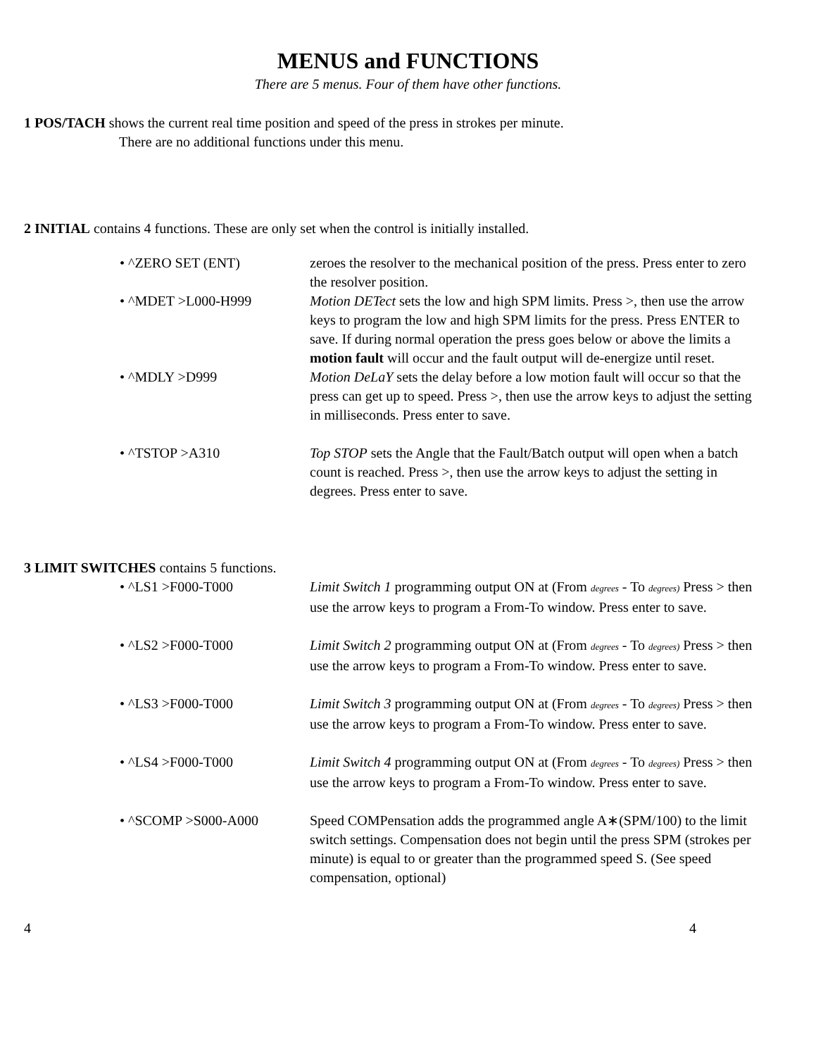MENUS and FUNCTIONS
There are 5 menus. Four of them have other functions.
1 POS/TACH shows the current real time position and speed of the press in strokes per minute.
There are no additional functions under this menu.
2 INITIAL contains 4 functions. These are only set when the control is initially installed.
• ^ZERO SET (ENT) zeroes the resolver to the mechanical position of the press. Press enter to zero the resolver position.
• ^MDET >L000-H999 Motion DETect sets the low and high SPM limits. Press >, then use the arrow keys to program the low and high SPM limits for the press. Press ENTER to save. If during normal operation the press goes below or above the limits a motion fault will occur and the fault output will de-energize until reset.
• ^MDLY >D999 Motion DeLaY sets the delay before a low motion fault will occur so that the press can get up to speed. Press >, then use the arrow keys to adjust the setting in milliseconds. Press enter to save.
• ^TSTOP >A310 Top STOP sets the Angle that the Fault/Batch output will open when a batch count is reached. Press >, then use the arrow keys to adjust the setting in degrees. Press enter to save.
3 LIMIT SWITCHES contains 5 functions.
• ^LS1 >F000-T000 Limit Switch 1 programming output ON at (From degrees - To degrees) Press > then use the arrow keys to program a From-To window. Press enter to save.
• ^LS2 >F000-T000 Limit Switch 2 programming output ON at (From degrees - To degrees) Press > then use the arrow keys to program a From-To window. Press enter to save.
• ^LS3 >F000-T000 Limit Switch 3 programming output ON at (From degrees - To degrees) Press > then use the arrow keys to program a From-To window. Press enter to save.
• ^LS4 >F000-T000 Limit Switch 4 programming output ON at (From degrees - To degrees) Press > then use the arrow keys to program a From-To window. Press enter to save.
• ^SCOMP >S000-A000 Speed COMPensation adds the programmed angle A∗(SPM/100) to the limit switch settings. Compensation does not begin until the press SPM (strokes per minute) is equal to or greater than the programmed speed S. (See speed compensation, optional)
4 4